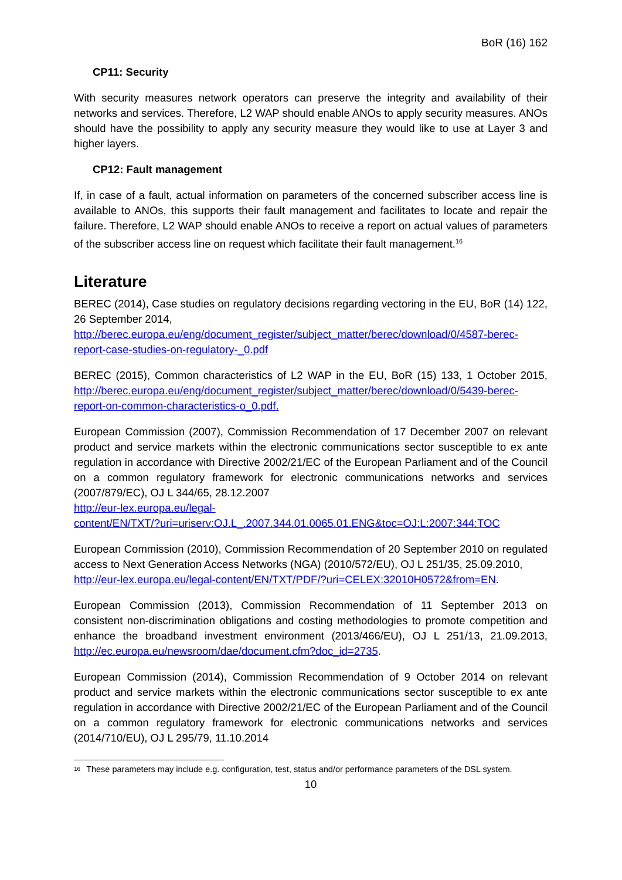BoR (16) 162
CP11: Security
With security measures network operators can preserve the integrity and availability of their networks and services. Therefore, L2 WAP should enable ANOs to apply security measures. ANOs should have the possibility to apply any security measure they would like to use at Layer 3 and higher layers.
CP12: Fault management
If, in case of a fault, actual information on parameters of the concerned subscriber access line is available to ANOs, this supports their fault management and facilitates to locate and repair the failure. Therefore, L2 WAP should enable ANOs to receive a report on actual values of parameters of the subscriber access line on request which facilitate their fault management.<sup>16</sup>
Literature
BEREC (2014), Case studies on regulatory decisions regarding vectoring in the EU, BoR (14) 122, 26 September 2014,
http://berec.europa.eu/eng/document_register/subject_matter/berec/download/0/4587-berec-report-case-studies-on-regulatory-_0.pdf
BEREC (2015), Common characteristics of L2 WAP in the EU, BoR (15) 133, 1 October 2015, http://berec.europa.eu/eng/document_register/subject_matter/berec/download/0/5439-berec-report-on-common-characteristics-o_0.pdf.
European Commission (2007), Commission Recommendation of 17 December 2007 on relevant product and service markets within the electronic communications sector susceptible to ex ante regulation in accordance with Directive 2002/21/EC of the European Parliament and of the Council on a common regulatory framework for electronic communications networks and services (2007/879/EC), OJ L 344/65, 28.12.2007
http://eur-lex.europa.eu/legal-
content/EN/TXT/?uri=uriserv:OJ.L_.2007.344.01.0065.01.ENG&toc=OJ:L:2007:344:TOC
European Commission (2010), Commission Recommendation of 20 September 2010 on regulated access to Next Generation Access Networks (NGA) (2010/572/EU), OJ L 251/35, 25.09.2010,
http://eur-lex.europa.eu/legal-content/EN/TXT/PDF/?uri=CELEX:32010H0572&from=EN.
European Commission (2013), Commission Recommendation of 11 September 2013 on consistent non-discrimination obligations and costing methodologies to promote competition and enhance the broadband investment environment (2013/466/EU), OJ L 251/13, 21.09.2013, http://ec.europa.eu/newsroom/dae/document.cfm?doc_id=2735.
European Commission (2014), Commission Recommendation of 9 October 2014 on relevant product and service markets within the electronic communications sector susceptible to ex ante regulation in accordance with Directive 2002/21/EC of the European Parliament and of the Council on a common regulatory framework for electronic communications networks and services (2014/710/EU), OJ L 295/79, 11.10.2014
<sup>16</sup> These parameters may include e.g. configuration, test, status and/or performance parameters of the DSL system.
10